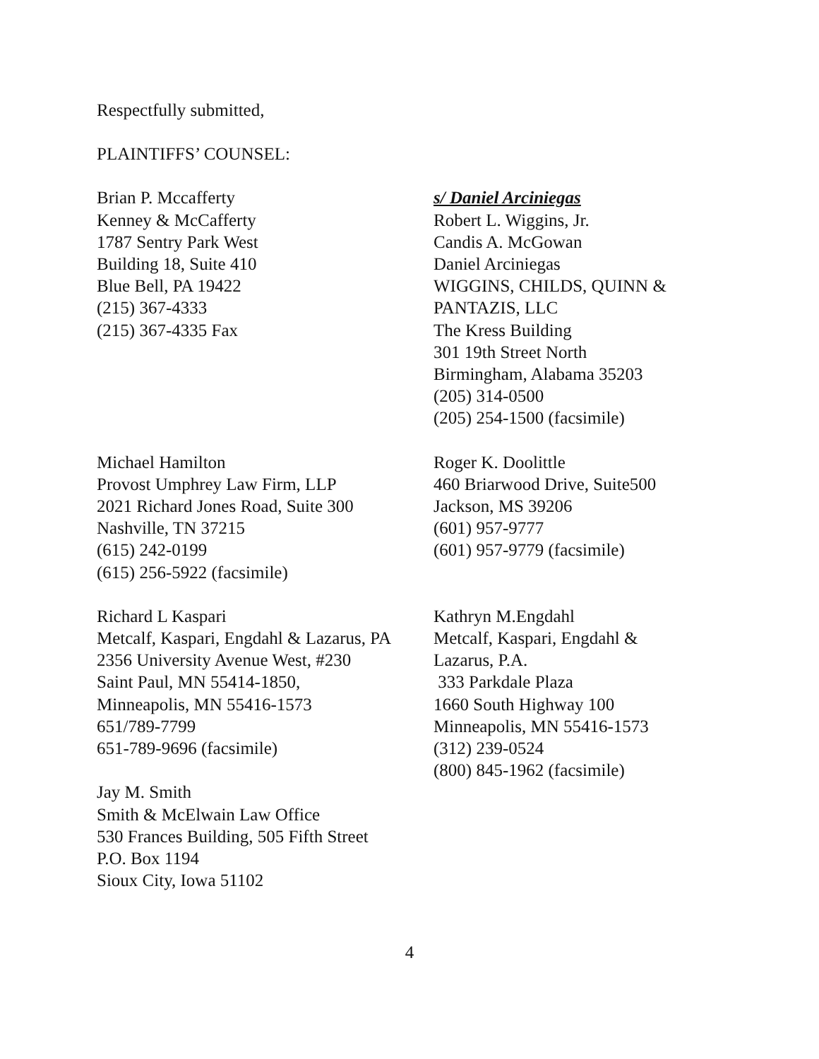Respectfully submitted,
PLAINTIFFS’ COUNSEL:
Brian P. Mccafferty
Kenney & McCafferty
1787 Sentry Park West
Building 18, Suite 410
Blue Bell, PA 19422
(215) 367-4333
(215) 367-4335 Fax
s/ Daniel Arciniegas
Robert L. Wiggins, Jr.
Candis A. McGowan
Daniel Arciniegas
WIGGINS, CHILDS, QUINN &
PANTAZIS, LLC
The Kress Building
301 19th Street North
Birmingham, Alabama 35203
(205) 314-0500
(205) 254-1500 (facsimile)
Michael Hamilton
Provost Umphrey Law Firm, LLP
2021 Richard Jones Road, Suite 300
Nashville, TN 37215
(615) 242-0199
(615) 256-5922 (facsimile)
Roger K. Doolittle
460 Briarwood Drive, Suite500
Jackson, MS 39206
(601) 957-9777
(601) 957-9779 (facsimile)
Richard L Kaspari
Metcalf, Kaspari, Engdahl & Lazarus, PA
2356 University Avenue West, #230
Saint Paul, MN 55414-1850,
Minneapolis, MN 55416-1573
651/789-7799
651-789-9696 (facsimile)
Jay M. Smith
Smith & McElwain Law Office
530 Frances Building, 505 Fifth Street
P.O. Box 1194
Sioux City, Iowa 51102
Kathryn M.Engdahl
Metcalf, Kaspari, Engdahl &
Lazarus, P.A.
333 Parkdale Plaza
1660 South Highway 100
Minneapolis, MN 55416-1573
(312) 239-0524
(800) 845-1962 (facsimile)
4